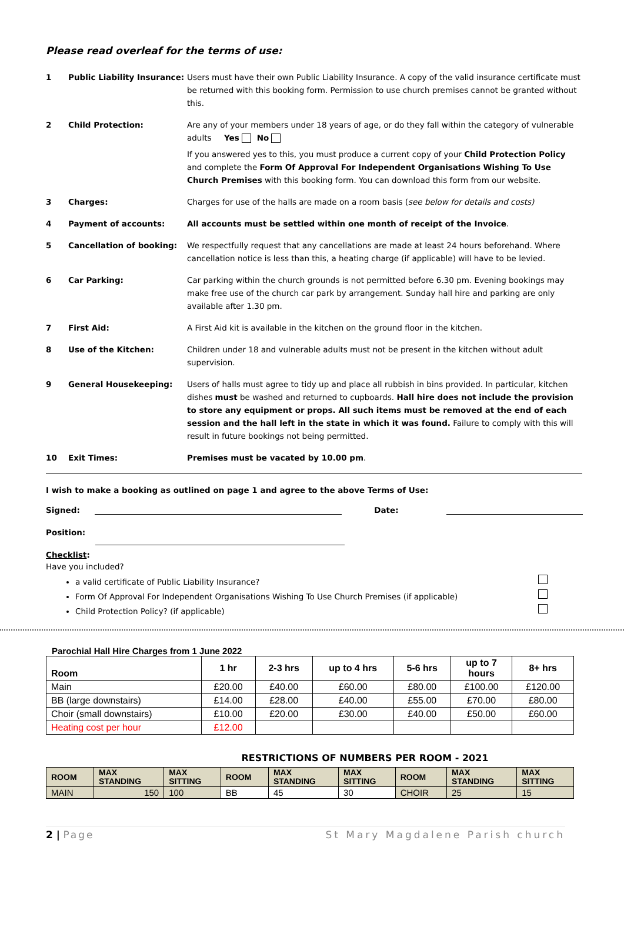Please read overleaf for the terms of use:
| 1 | Public Liability Insurance: | Users must have their own Public Liability Insurance. A copy of the valid insurance certificate must be returned with this booking form. Permission to use church premises cannot be granted without this. |
| 2 | Child Protection: | Are any of your members under 18 years of age, or do they fall within the category of vulnerable adults Yes No If you answered yes to this, you must produce a current copy of your Child Protection Policy and complete the Form Of Approval For Independent Organisations Wishing To Use Church Premises with this booking form. You can download this form from our website. |
| 3 | Charges: | Charges for use of the halls are made on a room basis ( see below for details and costs) |
| 4 | Payment of accounts: | All accounts must be settled within one month of receipt of the Invoice . |
| 5 | Cancellation of booking: | We respectfully request that any cancellations are made at least 24 hours beforehand. Where cancellation notice is less than this, a heating charge (if applicable) will have to be levied. |
| 6 | Car Parking: | Car parking within the church grounds is not permitted before 6.30 pm. Evening bookings may make free use of the church car park by arrangement. Sunday hall hire and parking are only available after 1.30 pm. |
| 7 | First Aid: | A First Aid kit is available in the kitchen on the ground floor in the kitchen. |
| 8 | Use of the Kitchen: | Children under 18 and vulnerable adults must not be present in the kitchen without adult supervision. |
| 9 | General Housekeeping: | Users of halls must agree to tidy up and place all rubbish in bins provided. In particular, kitchen dishes must be washed and returned to cupboards. Hall hire does not include the provision to store any equipment or props. All such items must be removed at the end of each session and the hall left in the state in which it was found. Failure to comply with this will result in future bookings not being permitted. |
| 10 | Exit Times: | Premises must be vacated by 10.00 pm . |
I wish to make a booking as outlined on page 1 and agree to the above Terms of Use:
Signed: Date:
Position:
Checklist:
Have you included?
a valid certificate of Public Liability Insurance?
Form Of Approval For Independent Organisations Wishing To Use Church Premises (if applicable)
Child Protection Policy? (if applicable)
Parochial Hall Hire Charges from 1 June 2022
| Room | 1 hr | 2-3 hrs | up to 4 hrs | 5-6 hrs | up to 7 hours | 8+ hrs |
| --- | --- | --- | --- | --- | --- | --- |
| Main | £20.00 | £40.00 | £60.00 | £80.00 | £100.00 | £120.00 |
| BB (large downstairs) | £14.00 | £28.00 | £40.00 | £55.00 | £70.00 | £80.00 |
| Choir (small downstairs) | £10.00 | £20.00 | £30.00 | £40.00 | £50.00 | £60.00 |
| Heating cost per hour | £12.00 | | | | | |
RESTRICTIONS OF NUMBERS PER ROOM - 2021
| ROOM | MAX STANDING | MAX SITTING | ROOM | MAX STANDING | MAX SITTING | ROOM | MAX STANDING | MAX SITTING |
| --- | --- | --- | --- | --- | --- | --- | --- | --- |
| MAIN | 150 | 100 | BB | 45 | 30 | CHOIR | 25 | 15 |
2 | Page St Mary Magdalene Parish church